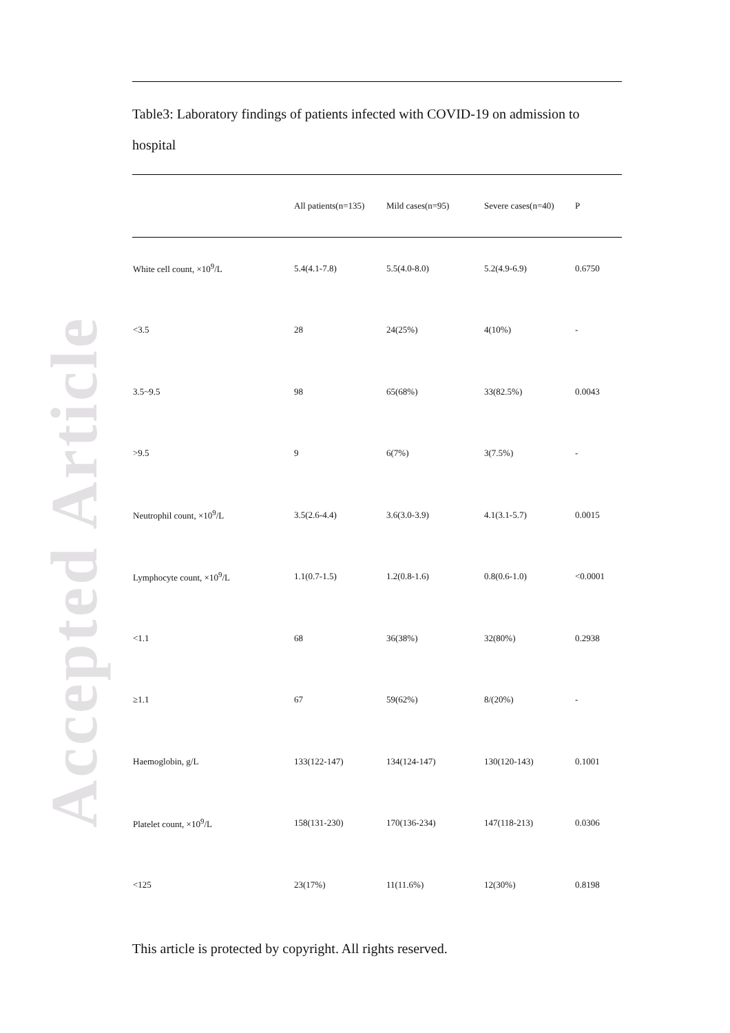Accepted Article
Table3: Laboratory findings of patients infected with COVID-19 on admission to hospital
| | All patients(n=135) | Mild cases(n=95) | Severe cases(n=40) | P |
| --- | --- | --- | --- | --- |
| White cell count, ×10<sup>9</sup>/L | 5.4(4.1-7.8) | 5.5(4.0-8.0) | 5.2(4.9-6.9) | 0.6750 |
| <3.5 | 28 | 24(25%) | 4(10%) | - |
| 3.5~9.5 | 98 | 65(68%) | 33(82.5%) | 0.0043 |
| >9.5 | 9 | 6(7%) | 3(7.5%) | - |
| Neutrophil count, ×10<sup>9</sup>/L | 3.5(2.6-4.4) | 3.6(3.0-3.9) | 4.1(3.1-5.7) | 0.0015 |
| Lymphocyte count, ×10<sup>9</sup>/L | 1.1(0.7-1.5) | 1.2(0.8-1.6) | 0.8(0.6-1.0) | <0.0001 |
| <1.1 | 68 | 36(38%) | 32(80%) | 0.2938 |
| ≥1.1 | 67 | 59(62%) | 8/(20%) | - |
| Haemoglobin, g/L | 133(122-147) | 134(124-147) | 130(120-143) | 0.1001 |
| Platelet count, ×10<sup>9</sup>/L | 158(131-230) | 170(136-234) | 147(118-213) | 0.0306 |
| <125 | 23(17%) | 11(11.6%) | 12(30%) | 0.8198 |
This article is protected by copyright. All rights reserved.